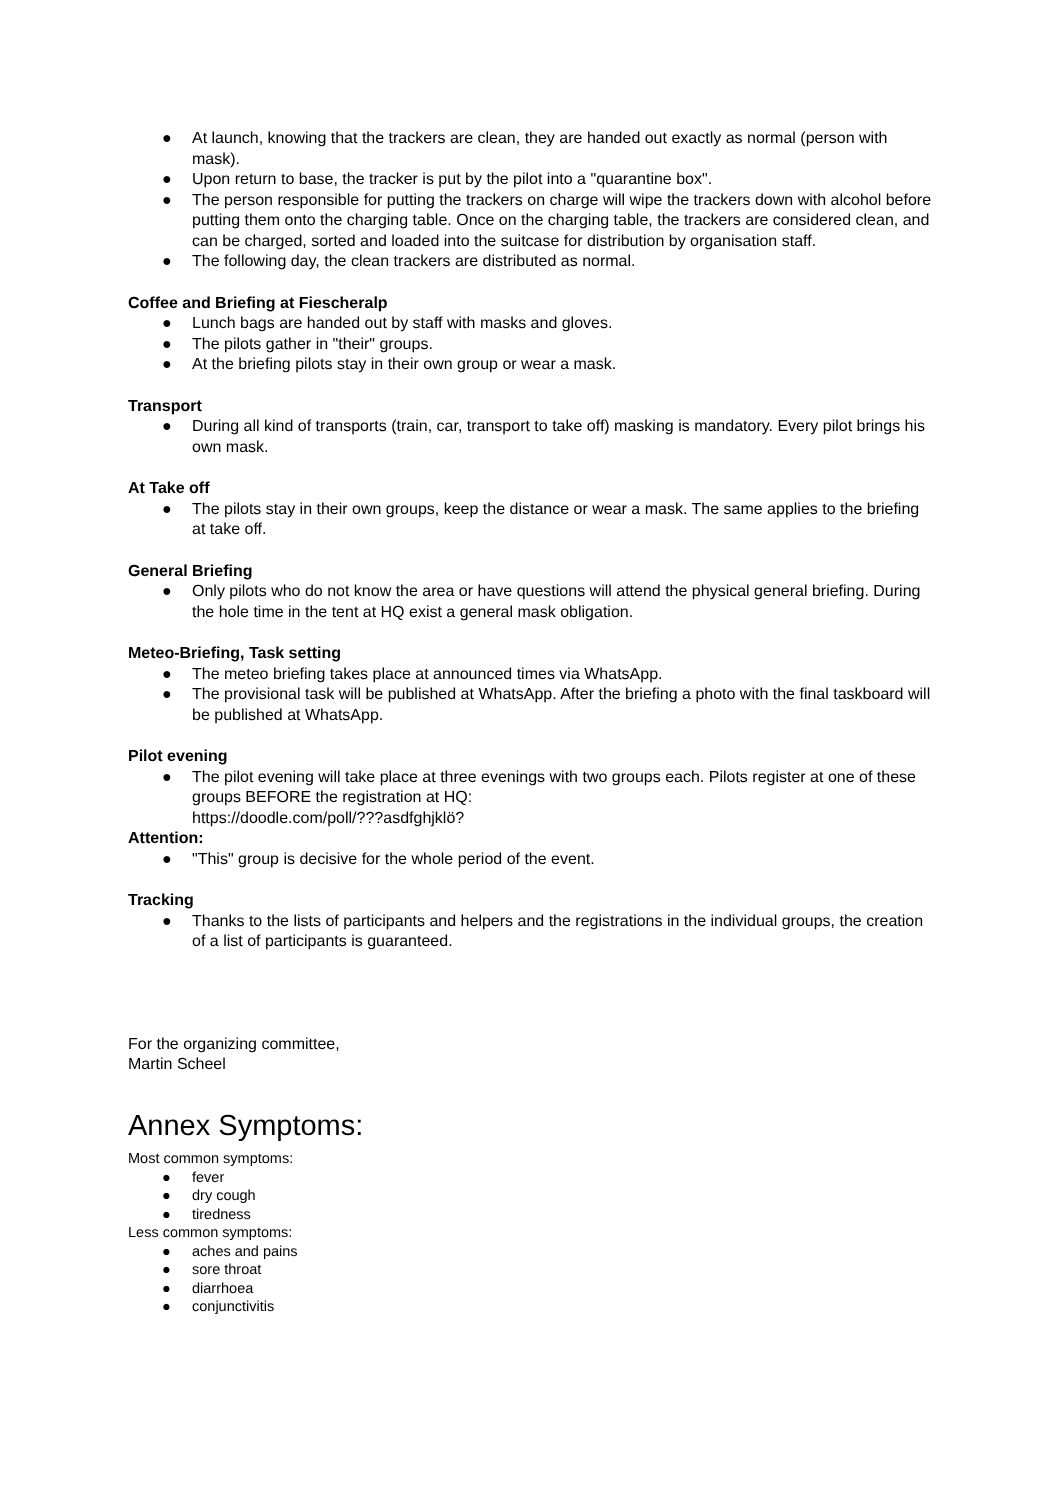● At launch, knowing that the trackers are clean, they are handed out exactly as normal (person with mask).
● Upon return to base, the tracker is put by the pilot into a "quarantine box".
● The person responsible for putting the trackers on charge will wipe the trackers down with alcohol before putting them onto the charging table. Once on the charging table, the trackers are considered clean, and can be charged, sorted and loaded into the suitcase for distribution by organisation staff.
● The following day, the clean trackers are distributed as normal.
Coffee and Briefing at Fiescheralp
● Lunch bags are handed out by staff with masks and gloves.
● The pilots gather in "their" groups.
● At the briefing pilots stay in their own group or wear a mask.
Transport
● During all kind of transports (train, car, transport to take off) masking is mandatory. Every pilot brings his own mask.
At Take off
● The pilots stay in their own groups, keep the distance or wear a mask. The same applies to the briefing at take off.
General Briefing
● Only pilots who do not know the area or have questions will attend the physical general briefing. During the hole time in the tent at HQ exist a general mask obligation.
Meteo-Briefing, Task setting
● The meteo briefing takes place at announced times via WhatsApp.
● The provisional task will be published at WhatsApp. After the briefing a photo with the final taskboard will be published at WhatsApp.
Pilot evening
● The pilot evening will take place at three evenings with two groups each. Pilots register at one of these groups BEFORE the registration at HQ:
https://doodle.com/poll/???asdfghjklö?
Attention:
● "This" group is decisive for the whole period of the event.
Tracking
● Thanks to the lists of participants and helpers and the registrations in the individual groups, the creation of a list of participants is guaranteed.
For the organizing committee,
Martin Scheel
Annex Symptoms:
Most common symptoms:
● fever
● dry cough
● tiredness
Less common symptoms:
● aches and pains
● sore throat
● diarrhoea
● conjunctivitis